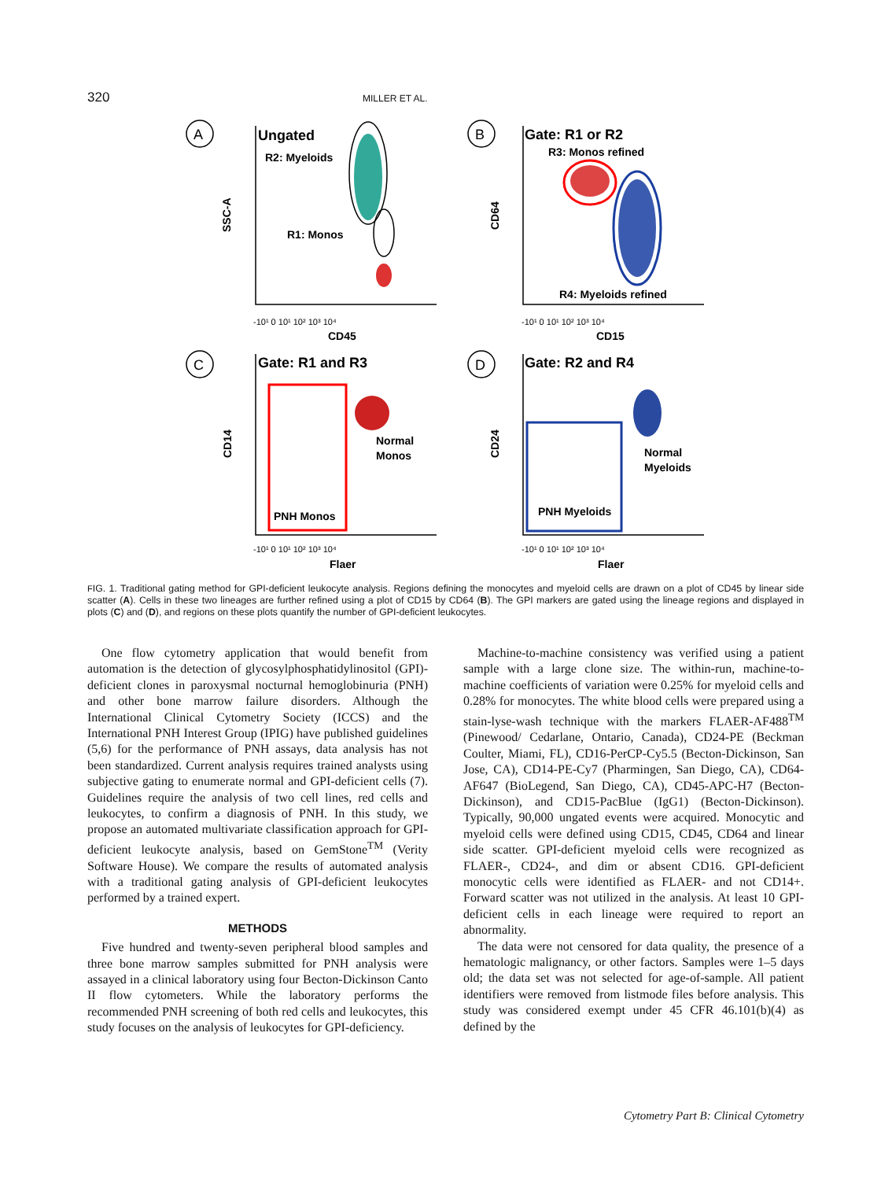320 MILLER ET AL.
A
B
C
D
Ungated
Gate: R1 or R2
Gate: R1 and R3
Gate: R2 and R4
R2: Myeloids
R1: Monos
R3: Monos refined
R4: Myeloids refined
Normal
Monos
PNH Monos
Normal
Myeloids
PNH Myeloids
CD45
CD15
Flaer
Flaer
SSC-A
CD64
CD14
CD24
-10¹ 0 10¹ 10² 10³ 10⁴
-10¹ 0 10¹ 10² 10³ 10⁴
-10¹ 0 10¹ 10² 10³ 10⁴
-10¹ 0 10¹ 10² 10³ 10⁴
FIG. 1. Traditional gating method for GPI-deficient leukocyte analysis. Regions defining the monocytes and myeloid cells are drawn on a plot of CD45 by linear side scatter (A). Cells in these two lineages are further refined using a plot of CD15 by CD64 (B). The GPI markers are gated using the lineage regions and displayed in plots (C) and (D), and regions on these plots quantify the number of GPI-deficient leukocytes.
One flow cytometry application that would benefit from automation is the detection of glycosylphosphatidylinositol (GPI)-deficient clones in paroxysmal nocturnal hemoglobinuria (PNH) and other bone marrow failure disorders. Although the International Clinical Cytometry Society (ICCS) and the International PNH Interest Group (IPIG) have published guidelines (5,6) for the performance of PNH assays, data analysis has not been standardized. Current analysis requires trained analysts using subjective gating to enumerate normal and GPI-deficient cells (7). Guidelines require the analysis of two cell lines, red cells and leukocytes, to confirm a diagnosis of PNH. In this study, we propose an automated multivariate classification approach for GPI-deficient leukocyte analysis, based on GemStone<sup>TM</sup> (Verity Software House). We compare the results of automated analysis with a traditional gating analysis of GPI-deficient leukocytes performed by a trained expert.
METHODS
Five hundred and twenty-seven peripheral blood samples and three bone marrow samples submitted for PNH analysis were assayed in a clinical laboratory using four Becton-Dickinson Canto II flow cytometers. While the laboratory performs the recommended PNH screening of both red cells and leukocytes, this study focuses on the analysis of leukocytes for GPI-deficiency.
Machine-to-machine consistency was verified using a patient sample with a large clone size. The within-run, machine-to-machine coefficients of variation were 0.25% for myeloid cells and 0.28% for monocytes. The white blood cells were prepared using a stain-lyse-wash technique with the markers FLAER-AF488<sup>TM</sup> (Pinewood/ Cedarlane, Ontario, Canada), CD24-PE (Beckman Coulter, Miami, FL), CD16-PerCP-Cy5.5 (Becton-Dickinson, San Jose, CA), CD14-PE-Cy7 (Pharmingen, San Diego, CA), CD64-AF647 (BioLegend, San Diego, CA), CD45-APC-H7 (Becton-Dickinson), and CD15-PacBlue (IgG1) (Becton-Dickinson). Typically, 90,000 ungated events were acquired. Monocytic and myeloid cells were defined using CD15, CD45, CD64 and linear side scatter. GPI-deficient myeloid cells were recognized as FLAER-, CD24-, and dim or absent CD16. GPI-deficient monocytic cells were identified as FLAER- and not CD14+. Forward scatter was not utilized in the analysis. At least 10 GPI-deficient cells in each lineage were required to report an abnormality.
The data were not censored for data quality, the presence of a hematologic malignancy, or other factors. Samples were 1–5 days old; the data set was not selected for age-of-sample. All patient identifiers were removed from listmode files before analysis. This study was considered exempt under 45 CFR 46.101(b)(4) as defined by the
Cytometry Part B: Clinical Cytometry